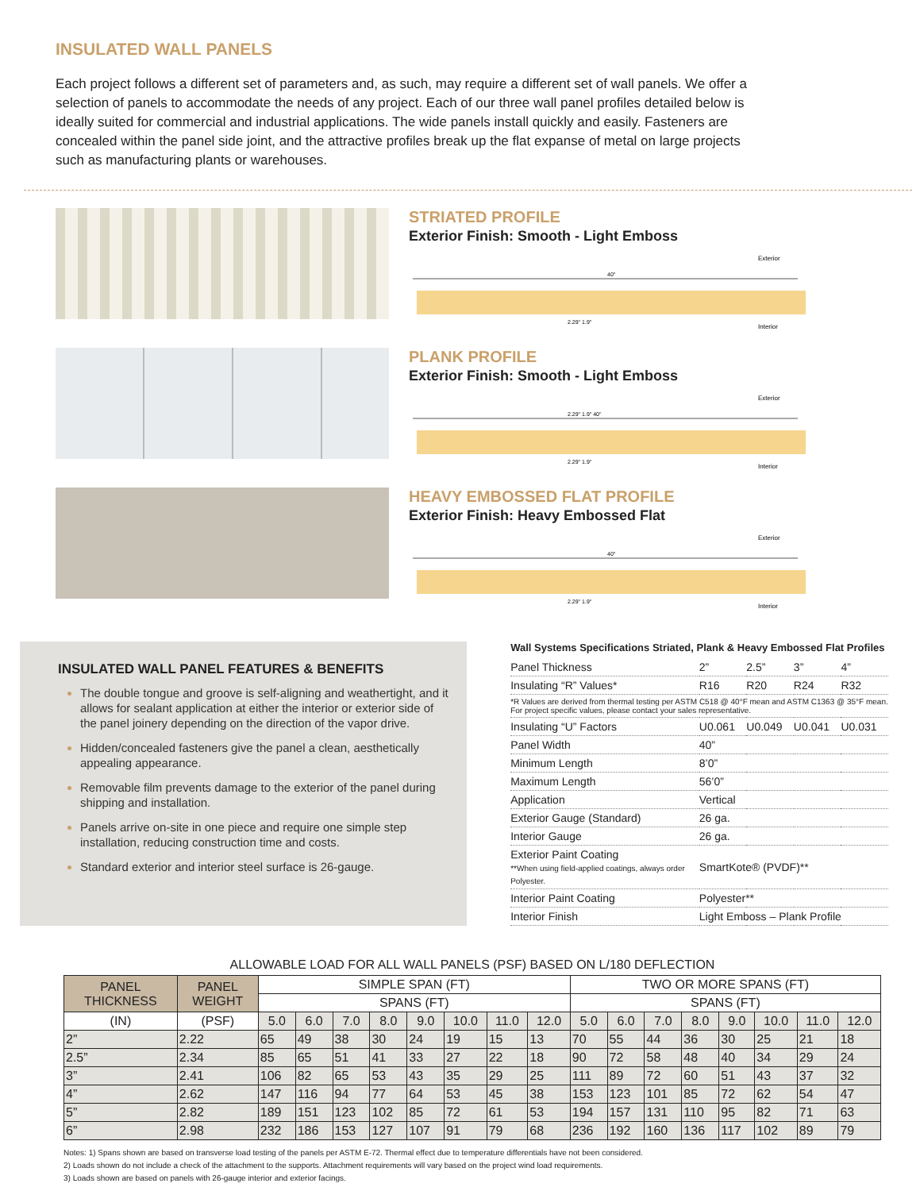INSULATED WALL PANELS
Each project follows a different set of parameters and, as such, may require a different set of wall panels. We offer a selection of panels to accommodate the needs of any project. Each of our three wall panel profiles detailed below is ideally suited for commercial and industrial applications. The wide panels install quickly and easily. Fasteners are concealed within the panel side joint, and the attractive profiles break up the flat expanse of metal on large projects such as manufacturing plants or warehouses.
STRIATED PROFILE
Exterior Finish: Smooth - Light Emboss
Exterior
40"
2.29" 1.9"
Interior
PLANK PROFILE
Exterior Finish: Smooth - Light Emboss
Exterior
2.29" 1.9" 40"
2.29" 1.9"
Interior
HEAVY EMBOSSED FLAT PROFILE
Exterior Finish: Heavy Embossed Flat
Exterior
40"
2.29" 1.9"
Interior
INSULATED WALL PANEL FEATURES & BENEFITS
The double tongue and groove is self-aligning and weathertight, and it allows for sealant application at either the interior or exterior side of the panel joinery depending on the direction of the vapor drive.
Hidden/concealed fasteners give the panel a clean, aesthetically appealing appearance.
Removable film prevents damage to the exterior of the panel during shipping and installation.
Panels arrive on-site in one piece and require one simple step installation, reducing construction time and costs.
Standard exterior and interior steel surface is 26-gauge.
Wall Systems Specifications Striated, Plank & Heavy Embossed Flat Profiles
| Panel Thickness | 2” | 2.5” | 3” | 4” |
| Insulating “R” Values* | R16 | R20 | R24 | R32 |
| *R Values are derived from thermal testing per ASTM C518 @ 40°F mean and ASTM C1363 @ 35°F mean. For project specific values, please contact your sales representative. | | | | |
| Insulating “U” Factors | U0.061 | U0.049 | U0.041 | U0.031 |
| Panel Width | 40” | | | |
| Minimum Length | 8’0” | | | |
| Maximum Length | 56’0” | | | |
| Application | Vertical | | | |
| Exterior Gauge (Standard) | 26 ga. | | | |
| Interior Gauge | 26 ga. | | | |
| Exterior Paint Coating **When using field-applied coatings, always order Polyester. | SmartKote® (PVDF)** | | | |
| Interior Paint Coating | Polyester** | | | |
| Interior Finish | Light Emboss – Plank Profile | | | |
ALLOWABLE LOAD FOR ALL WALL PANELS (PSF) BASED ON L/180 DEFLECTION
| PANEL THICKNESS | PANEL WEIGHT | SIMPLE SPAN (FT) | | | | | | | | TWO OR MORE SPANS (FT) | | | | | | | |
| --- | --- | --- | --- | --- | --- | --- | --- | --- | --- | --- | --- | --- | --- | --- | --- | --- | --- |
| | | SPANS (FT) | | | | | | | | SPANS (FT) | | | | | | | |
| (IN) | (PSF) | 5.0 | 6.0 | 7.0 | 8.0 | 9.0 | 10.0 | 11.0 | 12.0 | 5.0 | 6.0 | 7.0 | 8.0 | 9.0 | 10.0 | 11.0 | 12.0 |
| 2” | 2.22 | 65 | 49 | 38 | 30 | 24 | 19 | 15 | 13 | 70 | 55 | 44 | 36 | 30 | 25 | 21 | 18 |
| 2.5” | 2.34 | 85 | 65 | 51 | 41 | 33 | 27 | 22 | 18 | 90 | 72 | 58 | 48 | 40 | 34 | 29 | 24 |
| 3” | 2.41 | 106 | 82 | 65 | 53 | 43 | 35 | 29 | 25 | 111 | 89 | 72 | 60 | 51 | 43 | 37 | 32 |
| 4” | 2.62 | 147 | 116 | 94 | 77 | 64 | 53 | 45 | 38 | 153 | 123 | 101 | 85 | 72 | 62 | 54 | 47 |
| 5” | 2.82 | 189 | 151 | 123 | 102 | 85 | 72 | 61 | 53 | 194 | 157 | 131 | 110 | 95 | 82 | 71 | 63 |
| 6” | 2.98 | 232 | 186 | 153 | 127 | 107 | 91 | 79 | 68 | 236 | 192 | 160 | 136 | 117 | 102 | 89 | 79 |
Notes: 1) Spans shown are based on transverse load testing of the panels per ASTM E-72. Thermal effect due to temperature differentials have not been considered.
2) Loads shown do not include a check of the attachment to the supports. Attachment requirements will vary based on the project wind load requirements.
3) Loads shown are based on panels with 26-gauge interior and exterior facings.